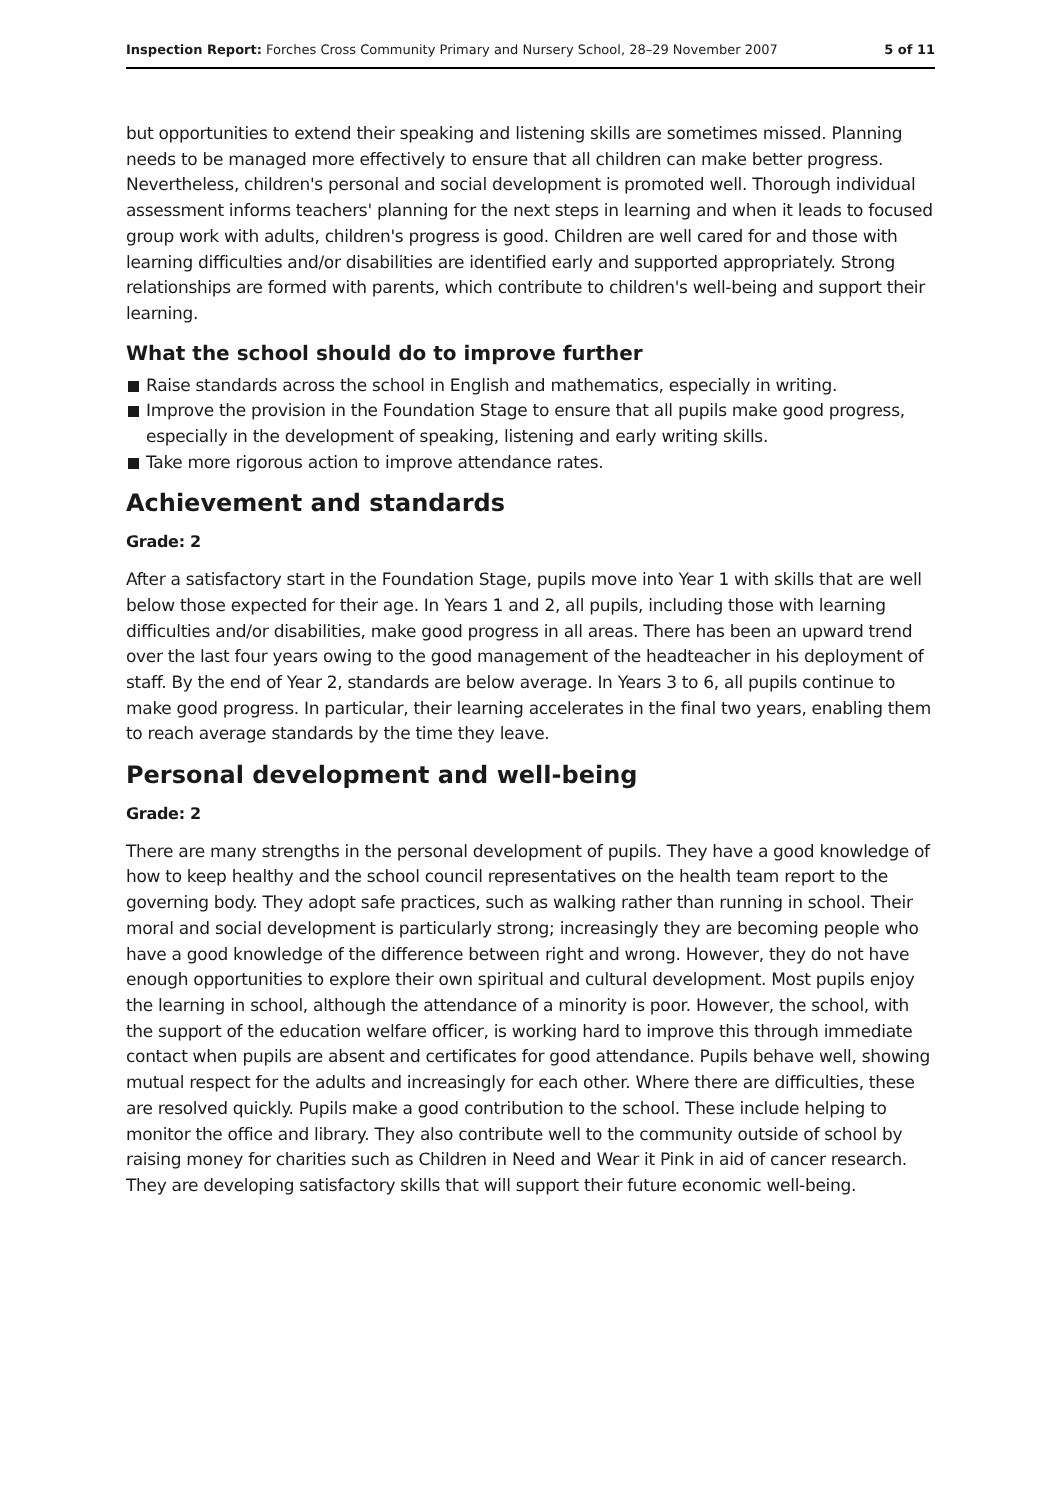Inspection Report: Forches Cross Community Primary and Nursery School, 28–29 November 2007
5 of 11
but opportunities to extend their speaking and listening skills are sometimes missed. Planning needs to be managed more effectively to ensure that all children can make better progress. Nevertheless, children's personal and social development is promoted well. Thorough individual assessment informs teachers' planning for the next steps in learning and when it leads to focused group work with adults, children's progress is good. Children are well cared for and those with learning difficulties and/or disabilities are identified early and supported appropriately. Strong relationships are formed with parents, which contribute to children's well-being and support their learning.
What the school should do to improve further
Raise standards across the school in English and mathematics, especially in writing.
Improve the provision in the Foundation Stage to ensure that all pupils make good progress, especially in the development of speaking, listening and early writing skills.
Take more rigorous action to improve attendance rates.
Achievement and standards
Grade: 2
After a satisfactory start in the Foundation Stage, pupils move into Year 1 with skills that are well below those expected for their age. In Years 1 and 2, all pupils, including those with learning difficulties and/or disabilities, make good progress in all areas. There has been an upward trend over the last four years owing to the good management of the headteacher in his deployment of staff. By the end of Year 2, standards are below average. In Years 3 to 6, all pupils continue to make good progress. In particular, their learning accelerates in the final two years, enabling them to reach average standards by the time they leave.
Personal development and well-being
Grade: 2
There are many strengths in the personal development of pupils. They have a good knowledge of how to keep healthy and the school council representatives on the health team report to the governing body. They adopt safe practices, such as walking rather than running in school. Their moral and social development is particularly strong; increasingly they are becoming people who have a good knowledge of the difference between right and wrong. However, they do not have enough opportunities to explore their own spiritual and cultural development. Most pupils enjoy the learning in school, although the attendance of a minority is poor. However, the school, with the support of the education welfare officer, is working hard to improve this through immediate contact when pupils are absent and certificates for good attendance. Pupils behave well, showing mutual respect for the adults and increasingly for each other. Where there are difficulties, these are resolved quickly. Pupils make a good contribution to the school. These include helping to monitor the office and library. They also contribute well to the community outside of school by raising money for charities such as Children in Need and Wear it Pink in aid of cancer research. They are developing satisfactory skills that will support their future economic well-being.